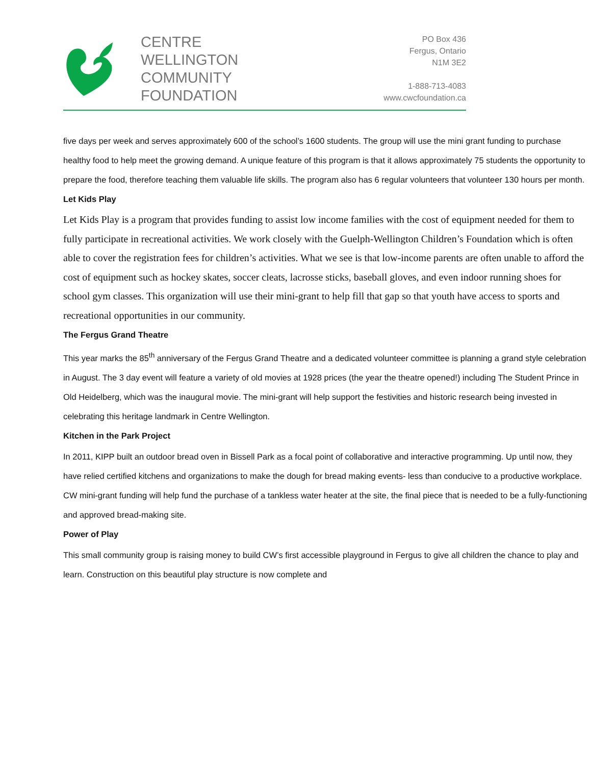CENTRE
WELLINGTON
COMMUNITY
FOUNDATION
PO Box 436
Fergus, Ontario
N1M 3E2
1-888-713-4083
www.cwcfoundation.ca
five days per week and serves approximately 600 of the school’s 1600 students. The group will use the mini grant funding to purchase healthy food to help meet the growing demand. A unique feature of this program is that it allows approximately 75 students the opportunity to prepare the food, therefore teaching them valuable life skills. The program also has 6 regular volunteers that volunteer 130 hours per month.
Let Kids Play
Let Kids Play is a program that provides funding to assist low income families with the cost of equipment needed for them to fully participate in recreational activities. We work closely with the Guelph-Wellington Children’s Foundation which is often able to cover the registration fees for children’s activities. What we see is that low-income parents are often unable to afford the cost of equipment such as hockey skates, soccer cleats, lacrosse sticks, baseball gloves, and even indoor running shoes for school gym classes. This organization will use their mini-grant to help fill that gap so that youth have access to sports and recreational opportunities in our community.
The Fergus Grand Theatre
This year marks the 85<sup>th</sup> anniversary of the Fergus Grand Theatre and a dedicated volunteer committee is planning a grand style celebration in August. The 3 day event will feature a variety of old movies at 1928 prices (the year the theatre opened!) including The Student Prince in Old Heidelberg, which was the inaugural movie. The mini-grant will help support the festivities and historic research being invested in celebrating this heritage landmark in Centre Wellington.
Kitchen in the Park Project
In 2011, KIPP built an outdoor bread oven in Bissell Park as a focal point of collaborative and interactive programming. Up until now, they have relied certified kitchens and organizations to make the dough for bread making events- less than conducive to a productive workplace. CW mini-grant funding will help fund the purchase of a tankless water heater at the site, the final piece that is needed to be a fully-functioning and approved bread-making site.
Power of Play
This small community group is raising money to build CW’s first accessible playground in Fergus to give all children the chance to play and learn. Construction on this beautiful play structure is now complete and